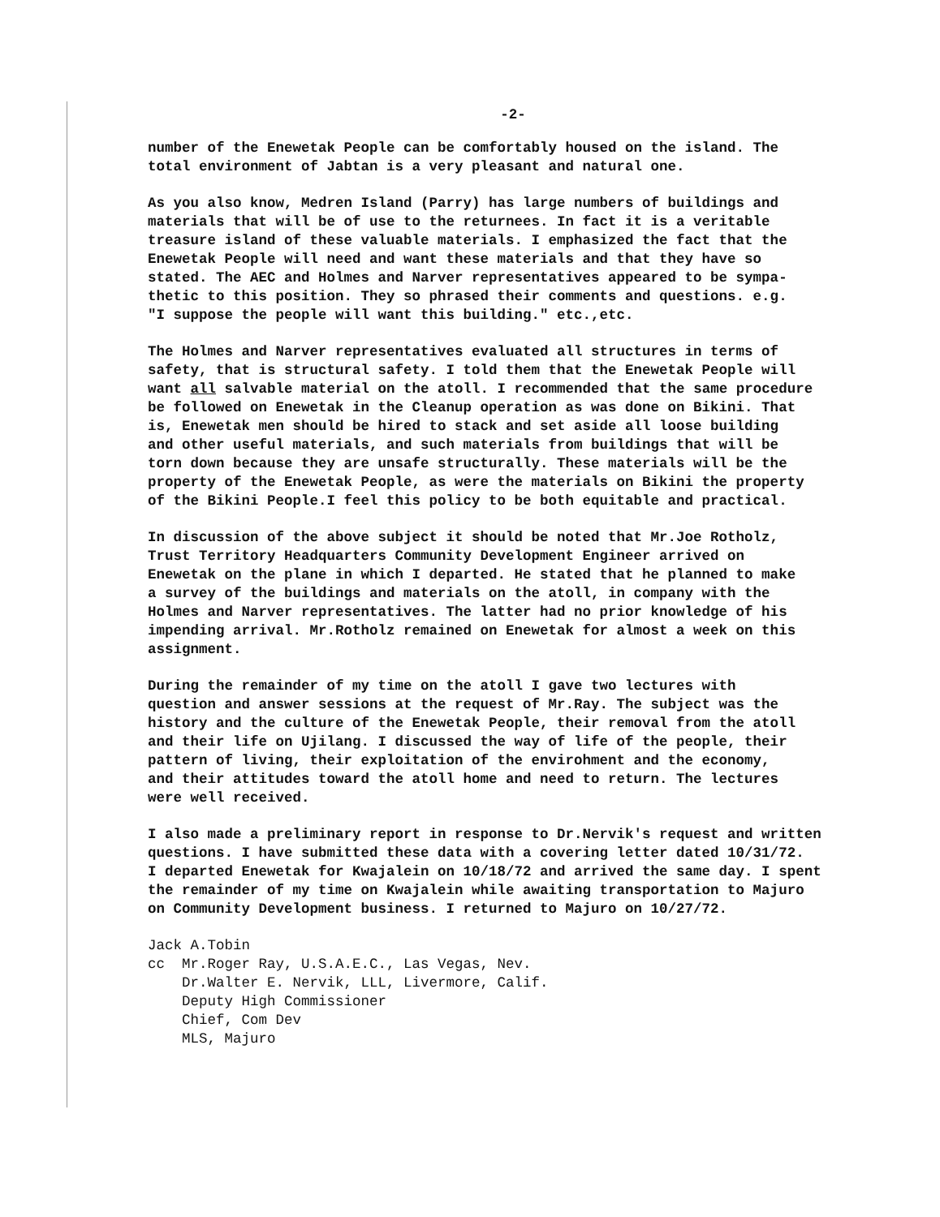-2-
number of the Enewetak People can be comfortably housed on the island. The total environment of Jabtan is a very pleasant and natural one.
As you also know, Medren Island (Parry) has large numbers of buildings and materials that will be of use to the returnees. In fact it is a veritable treasure island of these valuable materials. I emphasized the fact that the Enewetak People will need and want these materials and that they have so stated. The AEC and Holmes and Narver representatives appeared to be sympa- thetic to this position. They so phrased their comments and questions. e.g. "I suppose the people will want this building." etc.,etc.
The Holmes and Narver representatives evaluated all structures in terms of safety, that is structural safety. I told them that the Enewetak People will want all salvable material on the atoll. I recommended that the same procedure be followed on Enewetak in the Cleanup operation as was done on Bikini. That is, Enewetak men should be hired to stack and set aside all loose building and other useful materials, and such materials from buildings that will be torn down because they are unsafe structurally. These materials will be the property of the Enewetak People, as were the materials on Bikini the property of the Bikini People.I feel this policy to be both equitable and practical.
In discussion of the above subject it should be noted that Mr.Joe Rotholz, Trust Territory Headquarters Community Development Engineer arrived on Enewetak on the plane in which I departed. He stated that he planned to make a survey of the buildings and materials on the atoll, in company with the Holmes and Narver representatives. The latter had no prior knowledge of his impending arrival. Mr.Rotholz remained on Enewetak for almost a week on this assignment.
During the remainder of my time on the atoll I gave two lectures with question and answer sessions at the request of Mr.Ray. The subject was the history and the culture of the Enewetak People, their removal from the atoll and their life on Ujilang. I discussed the way of life of the people, their pattern of living, their exploitation of the envirohment and the economy, and their attitudes toward the atoll home and need to return. The lectures were well received.
I also made a preliminary report in response to Dr.Nervik's request and written questions. I have submitted these data with a covering letter dated 10/31/72. I departed Enewetak for Kwajalein on 10/18/72 and arrived the same day. I spent the remainder of my time on Kwajalein while awaiting transportation to Majuro on Community Development business. I returned to Majuro on 10/27/72.
Jack A.Tobin cc Mr.Roger Ray, U.S.A.E.C., Las Vegas, Nev. Dr.Walter E. Nervik, LLL, Livermore, Calif. Deputy High Commissioner Chief, Com Dev MLS, Majuro